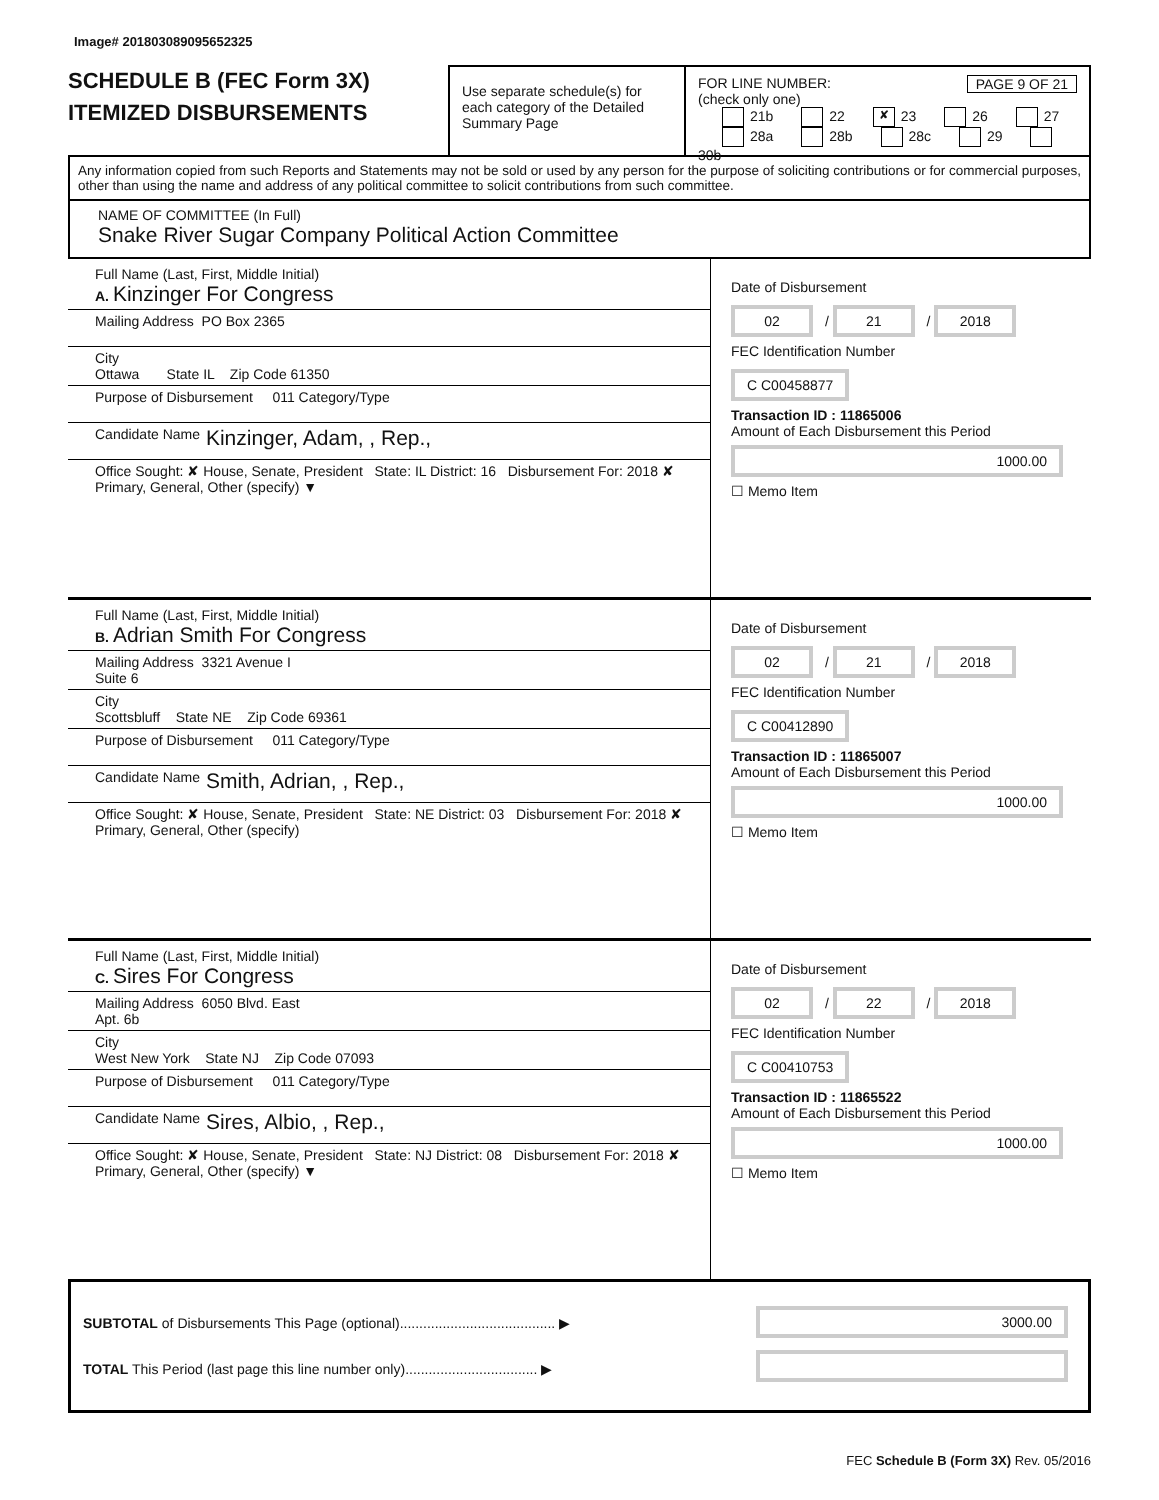Image# 201803089095652325
SCHEDULE B (FEC Form 3X)
ITEMIZED DISBURSEMENTS
Use separate schedule(s) for each category of the Detailed Summary Page
FOR LINE NUMBER: PAGE 9 OF 21
(check only one)
21b 22 ✘ 23 26 27
28a 28b 28c 29 30b
Any information copied from such Reports and Statements may not be sold or used by any person for the purpose of soliciting contributions or for commercial purposes, other than using the name and address of any political committee to solicit contributions from such committee.
NAME OF COMMITTEE (In Full)
Snake River Sugar Company Political Action Committee
Full Name (Last, First, Middle Initial)
A. Kinzinger For Congress
Mailing Address PO Box 2365
City
Ottawa State IL Zip Code 61350
Purpose of Disbursement 011 Category/Type
Candidate Name Kinzinger, Adam, , Rep.,
Office Sought: ✘ House, Senate, President State: IL District: 16 Disbursement For: 2018 ✘ Primary, General, Other (specify) ▼
Date of Disbursement
02 / 21 / 2018
FEC Identification Number
C C00458877
Transaction ID : 11865006
Amount of Each Disbursement this Period
1000.00
☐ Memo Item
Full Name (Last, First, Middle Initial)
B. Adrian Smith For Congress
Mailing Address 3321 Avenue I
Suite 6
City
Scottsbluff State NE Zip Code 69361
Purpose of Disbursement 011 Category/Type
Candidate Name Smith, Adrian, , Rep.,
Office Sought: ✘ House, Senate, President State: NE District: 03 Disbursement For: 2018 ✘ Primary, General, Other (specify)
Date of Disbursement
02 / 21 / 2018
FEC Identification Number
C C00412890
Transaction ID : 11865007
Amount of Each Disbursement this Period
1000.00
☐ Memo Item
Full Name (Last, First, Middle Initial)
C. Sires For Congress
Mailing Address 6050 Blvd. East
Apt. 6b
City
West New York State NJ Zip Code 07093
Purpose of Disbursement 011 Category/Type
Candidate Name Sires, Albio, , Rep.,
Office Sought: ✘ House, Senate, President State: NJ District: 08 Disbursement For: 2018 ✘ Primary, General, Other (specify) ▼
Date of Disbursement
02 / 22 / 2018
FEC Identification Number
C C00410753
Transaction ID : 11865522
Amount of Each Disbursement this Period
1000.00
☐ Memo Item
SUBTOTAL of Disbursements This Page (optional)........................................ ▶
TOTAL This Period (last page this line number only).................................. ▶
3000.00
FEC Schedule B (Form 3X) Rev. 05/2016